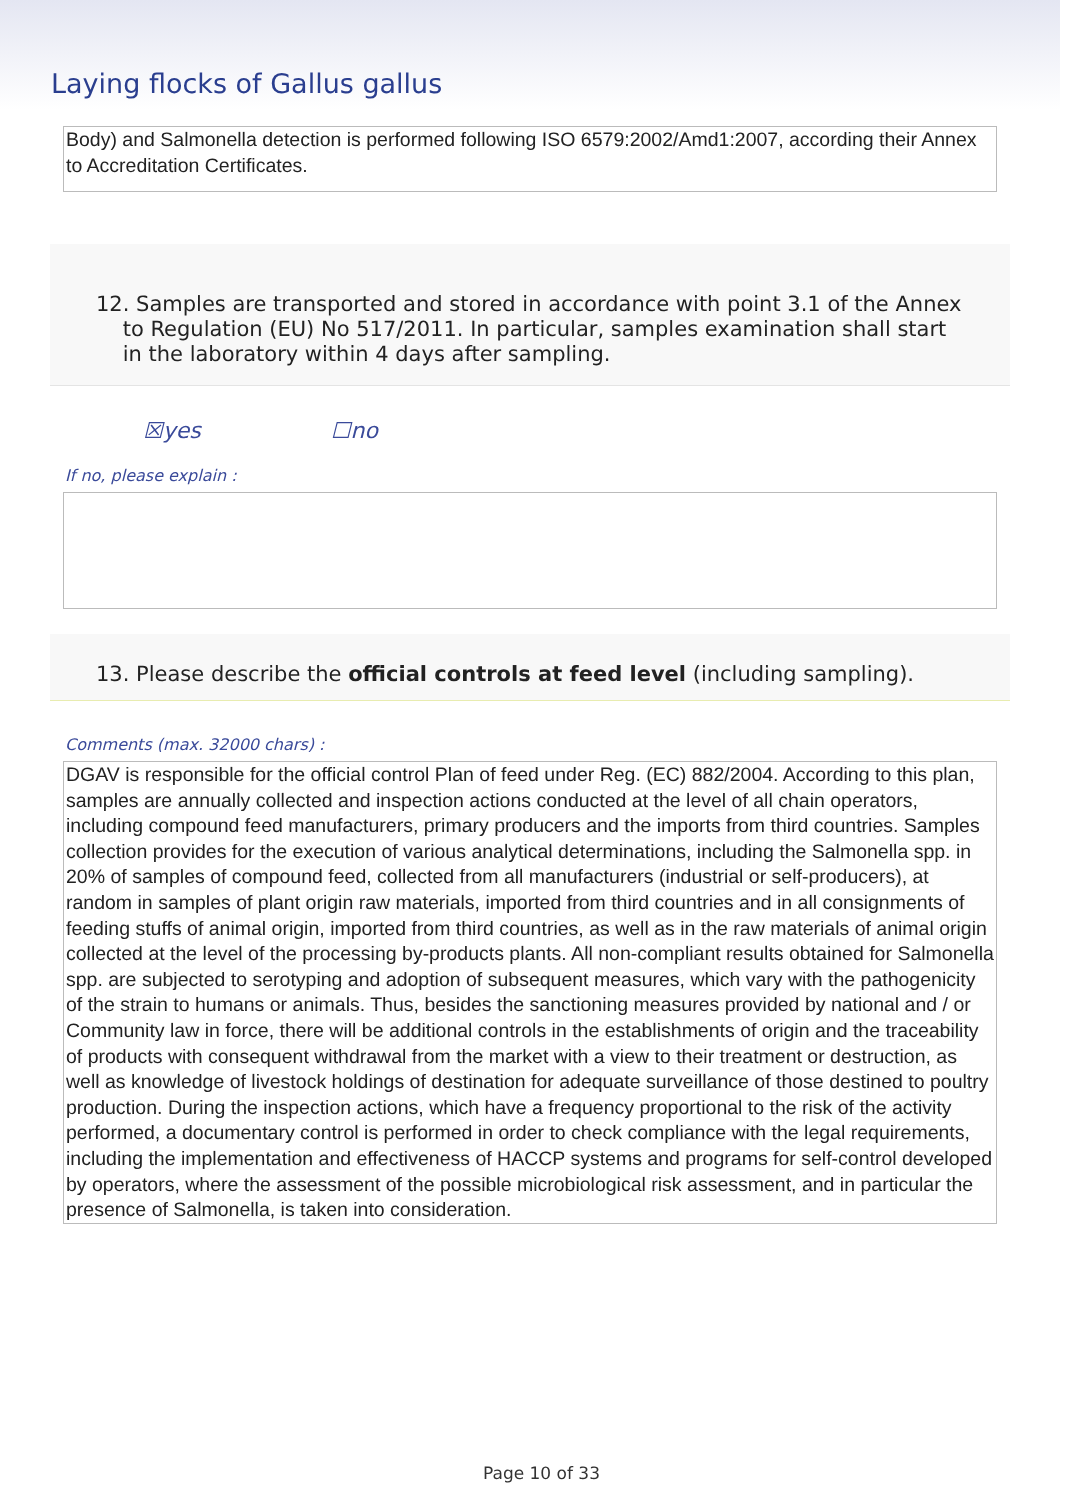Laying flocks of Gallus gallus
Body) and Salmonella detection is performed following ISO 6579:2002/Amd1:2007, according their Annex to Accreditation Certificates.
12. Samples are transported and stored in accordance with point 3.1 of the Annex
to Regulation (EU) No 517/2011. In particular, samples examination shall start
in the laboratory within 4 days after sampling.
☒yes ☐no
If no, please explain :
13. Please describe the official controls at feed level (including sampling).
Comments (max. 32000 chars) :
DGAV is responsible for the official control Plan of feed under Reg. (EC) 882/2004. According to this plan, samples are annually collected and inspection actions conducted at the level of all chain operators, including compound feed manufacturers, primary producers and the imports from third countries. Samples collection provides for the execution of various analytical determinations, including the Salmonella spp. in 20% of samples of compound feed, collected from all manufacturers (industrial or self-producers), at random in samples of plant origin raw materials, imported from third countries and in all consignments of feeding stuffs of animal origin, imported from third countries, as well as in the raw materials of animal origin collected at the level of the processing by-products plants. All non-compliant results obtained for Salmonella spp. are subjected to serotyping and adoption of subsequent measures, which vary with the pathogenicity of the strain to humans or animals. Thus, besides the sanctioning measures provided by national and / or Community law in force, there will be additional controls in the establishments of origin and the traceability of products with consequent withdrawal from the market with a view to their treatment or destruction, as well as knowledge of livestock holdings of destination for adequate surveillance of those destined to poultry production. During the inspection actions, which have a frequency proportional to the risk of the activity performed, a documentary control is performed in order to check compliance with the legal requirements, including the implementation and effectiveness of HACCP systems and programs for self-control developed by operators, where the assessment of the possible microbiological risk assessment, and in particular the presence of Salmonella, is taken into consideration.
Page 10 of 33